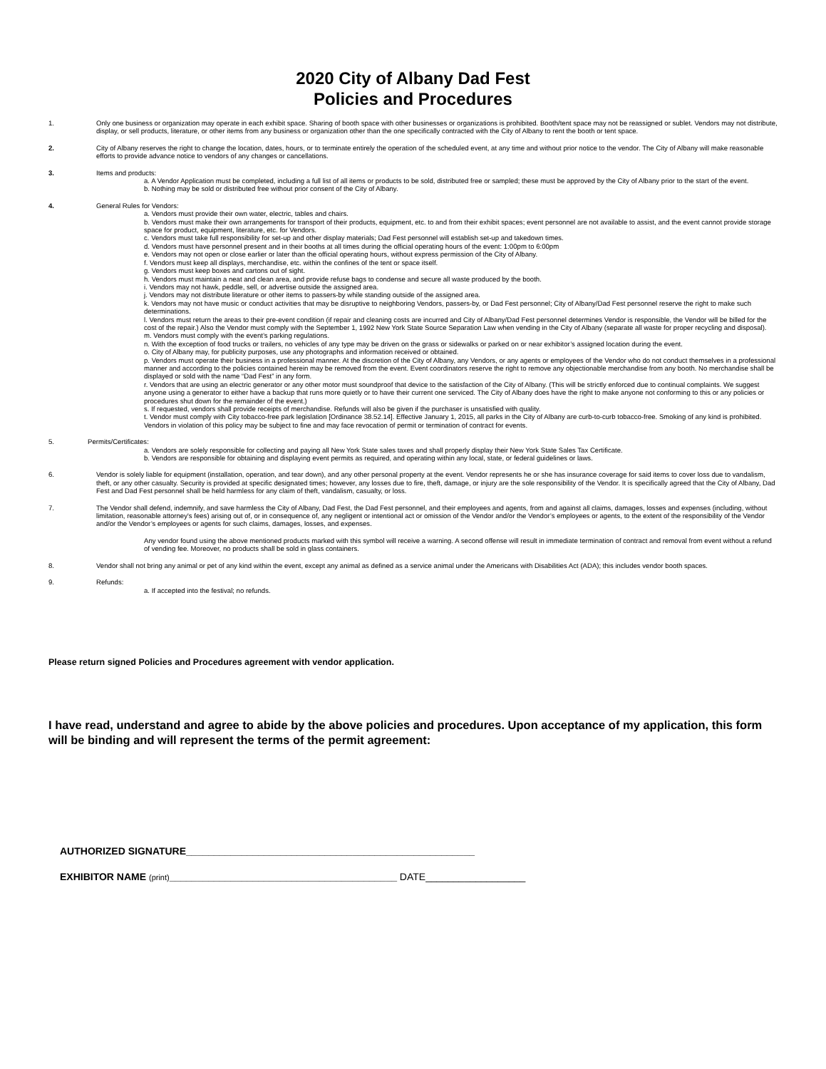2020 City of Albany Dad Fest
Policies and Procedures
1. Only one business or organization may operate in each exhibit space. Sharing of booth space with other businesses or organizations is prohibited. Booth/tent space may not be reassigned or sublet. Vendors may not distribute, display, or sell products, literature, or other items from any business or organization other than the one specifically contracted with the City of Albany to rent the booth or tent space.
2. City of Albany reserves the right to change the location, dates, hours, or to terminate entirely the operation of the scheduled event, at any time and without prior notice to the vendor. The City of Albany will make reasonable efforts to provide advance notice to vendors of any changes or cancellations.
3. Items and products:
a. A Vendor Application must be completed, including a full list of all items or products to be sold, distributed free or sampled; these must be approved by the City of Albany prior to the start of the event.
b. Nothing may be sold or distributed free without prior consent of the City of Albany.
4. General Rules for Vendors:
a. Vendors must provide their own water, electric, tables and chairs.
b. Vendors must make their own arrangements for transport of their products, equipment, etc. to and from their exhibit spaces; event personnel are not available to assist, and the event cannot provide storage space for product, equipment, literature, etc. for Vendors.
c. Vendors must take full responsibility for set-up and other display materials; Dad Fest personnel will establish set-up and takedown times.
d. Vendors must have personnel present and in their booths at all times during the official operating hours of the event: 1:00pm to 6:00pm
e. Vendors may not open or close earlier or later than the official operating hours, without express permission of the City of Albany.
f. Vendors must keep all displays, merchandise, etc. within the confines of the tent or space itself.
g. Vendors must keep boxes and cartons out of sight.
h. Vendors must maintain a neat and clean area, and provide refuse bags to condense and secure all waste produced by the booth.
i. Vendors may not hawk, peddle, sell, or advertise outside the assigned area.
j. Vendors may not distribute literature or other items to passers-by while standing outside of the assigned area.
k. Vendors may not have music or conduct activities that may be disruptive to neighboring Vendors, passers-by, or Dad Fest personnel; City of Albany/Dad Fest personnel reserve the right to make such determinations.
l. Vendors must return the areas to their pre-event condition (if repair and cleaning costs are incurred and City of Albany/Dad Fest personnel determines Vendor is responsible, the Vendor will be billed for the cost of the repair.) Also the Vendor must comply with the September 1, 1992 New York State Source Separation Law when vending in the City of Albany (separate all waste for proper recycling and disposal).
m. Vendors must comply with the event’s parking regulations.
n. With the exception of food trucks or trailers, no vehicles of any type may be driven on the grass or sidewalks or parked on or near exhibitor’s assigned location during the event.
o. City of Albany may, for publicity purposes, use any photographs and information received or obtained.
p. Vendors must operate their business in a professional manner. At the discretion of the City of Albany, any Vendors, or any agents or employees of the Vendor who do not conduct themselves in a professional manner and according to the policies contained herein may be removed from the event. Event coordinators reserve the right to remove any objectionable merchandise from any booth. No merchandise shall be displayed or sold with the name “Dad Fest” in any form.
r. Vendors that are using an electric generator or any other motor must soundproof that device to the satisfaction of the City of Albany. (This will be strictly enforced due to continual complaints. We suggest anyone using a generator to either have a backup that runs more quietly or to have their current one serviced. The City of Albany does have the right to make anyone not conforming to this or any policies or procedures shut down for the remainder of the event.)
s. If requested, vendors shall provide receipts of merchandise. Refunds will also be given if the purchaser is unsatisfied with quality.
t. Vendor must comply with City tobacco-free park legislation [Ordinance 38.52.14]. Effective January 1, 2015, all parks in the City of Albany are curb-to-curb tobacco-free. Smoking of any kind is prohibited. Vendors in violation of this policy may be subject to fine and may face revocation of permit or termination of contract for events.
5. Permits/Certificates:
a. Vendors are solely responsible for collecting and paying all New York State sales taxes and shall properly display their New York State Sales Tax Certificate.
b. Vendors are responsible for obtaining and displaying event permits as required, and operating within any local, state, or federal guidelines or laws.
6. Vendor is solely liable for equipment (installation, operation, and tear down), and any other personal property at the event. Vendor represents he or she has insurance coverage for said items to cover loss due to vandalism, theft, or any other casualty. Security is provided at specific designated times; however, any losses due to fire, theft, damage, or injury are the sole responsibility of the Vendor. It is specifically agreed that the City of Albany, Dad Fest and Dad Fest personnel shall be held harmless for any claim of theft, vandalism, casualty, or loss.
7. The Vendor shall defend, indemnify, and save harmless the City of Albany, Dad Fest, the Dad Fest personnel, and their employees and agents, from and against all claims, damages, losses and expenses (including, without limitation, reasonable attorney's fees) arising out of, or in consequence of, any negligent or intentional act or omission of the Vendor and/or the Vendor’s employees or agents, to the extent of the responsibility of the Vendor and/or the Vendor’s employees or agents for such claims, damages, losses, and expenses.
Any vendor found using the above mentioned products marked with this symbol will receive a warning. A second offense will result in immediate termination of contract and removal from event without a refund of vending fee. Moreover, no products shall be sold in glass containers.
8. Vendor shall not bring any animal or pet of any kind within the event, except any animal as defined as a service animal under the Americans with Disabilities Act (ADA); this includes vendor booth spaces.
9. Refunds:
a. If accepted into the festival; no refunds.
Please return signed Policies and Procedures agreement with vendor application.
I have read, understand and agree to abide by the above policies and procedures. Upon acceptance of my application, this form will be binding and will represent the terms of the permit agreement:
AUTHORIZED SIGNATURE____________________________________________________
EXHIBITOR NAME (print)_________________________________________ DATE__________________